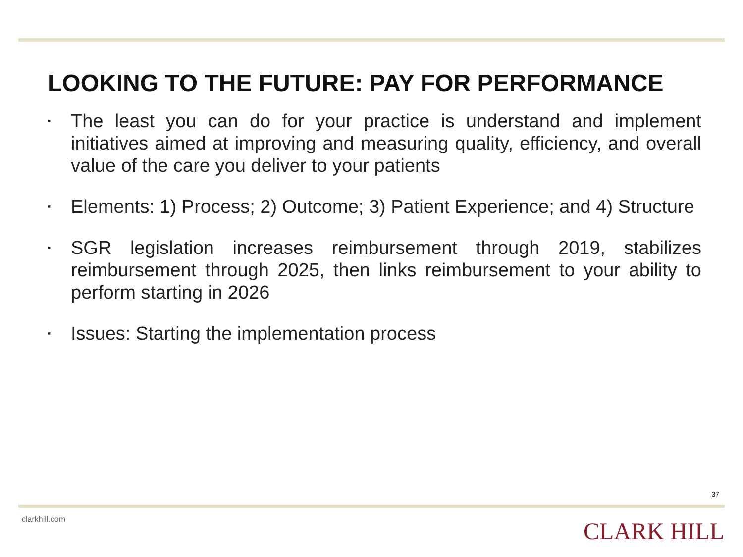LOOKING TO THE FUTURE: PAY FOR PERFORMANCE
▪ The least you can do for your practice is understand and implement initiatives aimed at improving and measuring quality, efficiency, and overall value of the care you deliver to your patients
▪ Elements: 1) Process; 2) Outcome; 3) Patient Experience; and 4) Structure
▪ SGR legislation increases reimbursement through 2019, stabilizes reimbursement through 2025, then links reimbursement to your ability to perform starting in 2026
▪ Issues: Starting the implementation process
37
clarkhill.com CLARK HILL